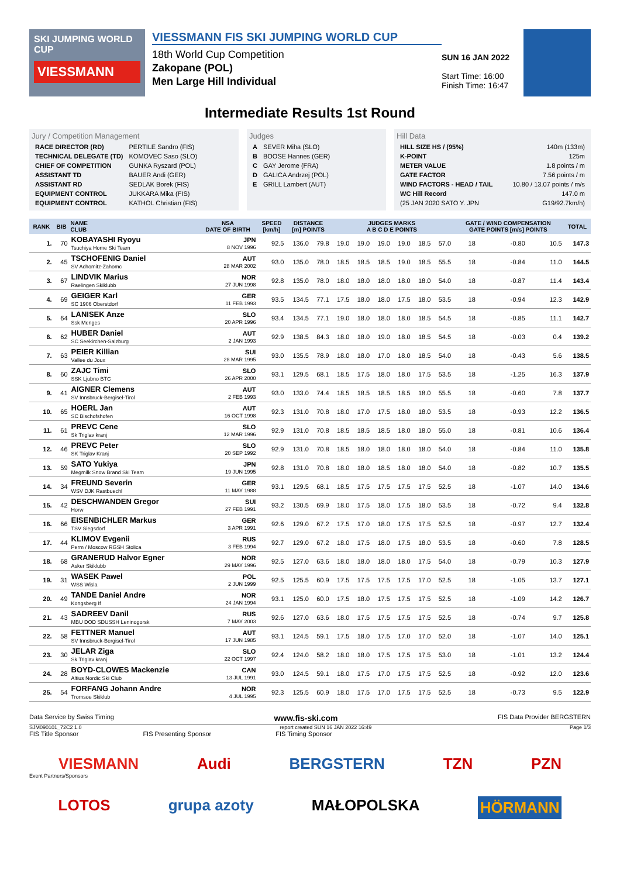SKI JUMPING WORLD CUP
VIESSMANN
VIESSMANN FIS SKI JUMPING WORLD CUP
18th World Cup Competition
Zakopane (POL)
Men Large Hill Individual
SUN 16 JAN 2022
Start Time: 16:00
Finish Time: 16:47
Intermediate Results 1st Round
Jury / Competition Management
| RACE DIRECTOR (RD) | PERTILE Sandro (FIS) |
| TECHNICAL DELEGATE (TD) | KOMOVEC Saso (SLO) |
| CHIEF OF COMPETITION | GUNKA Ryszard (POL) |
| ASSISTANT TD | BAUER Andi (GER) |
| ASSISTANT RD | SEDLAK Borek (FIS) |
| EQUIPMENT CONTROL | JUKKARA Mika (FIS) |
| EQUIPMENT CONTROL | KATHOL Christian (FIS) |
Judges
| A | SEVER Miha (SLO) |
| B | BOOSE Hannes (GER) |
| C | GAY Jerome (FRA) |
| D | GALICA Andrzej (POL) |
| E | GRILL Lambert (AUT) |
Hill Data
| HILL SIZE HS / (95%) | 140m (133m) |
| K-POINT | 125m |
| METER VALUE | 1.8 points / m |
| GATE FACTOR | 7.56 points / m |
| WIND FACTORS - HEAD / TAIL | 10.80 / 13.07 points / m/s |
| WC Hill Record | 147.0 m |
| (25 JAN 2020 SATO Y. JPN | G19/92.7km/h) |
| RANK | BIB | NAME CLUB | NSA DATE OF BIRTH | SPEED [km/h] | DISTANCE [m] POINTS | | JUDGES MARKS A B C D E POINTS | | | | | | GATE / WIND COMPENSATION GATE POINTS [m/s] POINTS | | | | TOTAL |
| --- | --- | --- | --- | --- | --- | --- | --- | --- | --- | --- | --- | --- | --- | --- | --- | --- | --- |
| 1. | 70 | KOBAYASHI Ryoyu Tsuchiya Home Ski Team | JPN 8 NOV 1996 | 92.5 | 136.0 | 79.8 | 19.0 | 19.0 | 19.0 | 19.0 | 18.5 | 57.0 | 18 | | -0.80 | 10.5 | 147.3 |
| 2. | 45 | TSCHOFENIG Daniel SV Achomitz-Zahomc | AUT 28 MAR 2002 | 93.0 | 135.0 | 78.0 | 18.5 | 18.5 | 18.5 | 19.0 | 18.5 | 55.5 | 18 | | -0.84 | 11.0 | 144.5 |
| 3. | 67 | LINDVIK Marius Raelingen Skiklubb | NOR 27 JUN 1998 | 92.8 | 135.0 | 78.0 | 18.0 | 18.0 | 18.0 | 18.0 | 18.0 | 54.0 | 18 | | -0.87 | 11.4 | 143.4 |
| 4. | 69 | GEIGER Karl SC 1906 Oberstdorf | GER 11 FEB 1993 | 93.5 | 134.5 | 77.1 | 17.5 | 18.0 | 18.0 | 17.5 | 18.0 | 53.5 | 18 | | -0.94 | 12.3 | 142.9 |
| 5. | 64 | LANISEK Anze Ssk Menges | SLO 20 APR 1996 | 93.4 | 134.5 | 77.1 | 19.0 | 18.0 | 18.0 | 18.0 | 18.5 | 54.5 | 18 | | -0.85 | 11.1 | 142.7 |
| 6. | 62 | HUBER Daniel SC Seekirchen-Salzburg | AUT 2 JAN 1993 | 92.9 | 138.5 | 84.3 | 18.0 | 18.0 | 19.0 | 18.0 | 18.5 | 54.5 | 18 | | -0.03 | 0.4 | 139.2 |
| 7. | 63 | PEIER Killian Vallee du Joux | SUI 28 MAR 1995 | 93.0 | 135.5 | 78.9 | 18.0 | 18.0 | 17.0 | 18.0 | 18.5 | 54.0 | 18 | | -0.43 | 5.6 | 138.5 |
| 8. | 60 | ZAJC Timi SSK Ljubno BTC | SLO 26 APR 2000 | 93.1 | 129.5 | 68.1 | 18.5 | 17.5 | 18.0 | 18.0 | 17.5 | 53.5 | 18 | | -1.25 | 16.3 | 137.9 |
| 9. | 41 | AIGNER Clemens SV Innsbruck-Bergisel-Tirol | AUT 2 FEB 1993 | 93.0 | 133.0 | 74.4 | 18.5 | 18.5 | 18.5 | 18.5 | 18.0 | 55.5 | 18 | | -0.60 | 7.8 | 137.7 |
| 10. | 65 | HOERL Jan SC Bischofshofen | AUT 16 OCT 1998 | 92.3 | 131.0 | 70.8 | 18.0 | 17.0 | 17.5 | 18.0 | 18.0 | 53.5 | 18 | | -0.93 | 12.2 | 136.5 |
| 11. | 61 | PREVC Cene Sk Triglav kranj | SLO 12 MAR 1996 | 92.9 | 131.0 | 70.8 | 18.5 | 18.5 | 18.5 | 18.0 | 18.0 | 55.0 | 18 | | -0.81 | 10.6 | 136.4 |
| 12. | 46 | PREVC Peter SK Triglav Kranj | SLO 20 SEP 1992 | 92.9 | 131.0 | 70.8 | 18.5 | 18.0 | 18.0 | 18.0 | 18.0 | 54.0 | 18 | | -0.84 | 11.0 | 135.8 |
| 13. | 59 | SATO Yukiya Megmilk Snow Brand Ski Team | JPN 19 JUN 1995 | 92.8 | 131.0 | 70.8 | 18.0 | 18.0 | 18.5 | 18.0 | 18.0 | 54.0 | 18 | | -0.82 | 10.7 | 135.5 |
| 14. | 34 | FREUND Severin WSV DJK Rastbuechl | GER 11 MAY 1988 | 93.1 | 129.5 | 68.1 | 18.5 | 17.5 | 17.5 | 17.5 | 17.5 | 52.5 | 18 | | -1.07 | 14.0 | 134.6 |
| 15. | 42 | DESCHWANDEN Gregor Horw | SUI 27 FEB 1991 | 93.2 | 130.5 | 69.9 | 18.0 | 17.5 | 18.0 | 17.5 | 18.0 | 53.5 | 18 | | -0.72 | 9.4 | 132.8 |
| 16. | 66 | EISENBICHLER Markus TSV Siegsdorf | GER 3 APR 1991 | 92.6 | 129.0 | 67.2 | 17.5 | 17.0 | 18.0 | 17.5 | 17.5 | 52.5 | 18 | | -0.97 | 12.7 | 132.4 |
| 17. | 44 | KLIMOV Evgenii Perm / Moscow RGSH Stolica | RUS 3 FEB 1994 | 92.7 | 129.0 | 67.2 | 18.0 | 17.5 | 18.0 | 17.5 | 18.0 | 53.5 | 18 | | -0.60 | 7.8 | 128.5 |
| 18. | 68 | GRANERUD Halvor Egner Asker Skiklubb | NOR 29 MAY 1996 | 92.5 | 127.0 | 63.6 | 18.0 | 18.0 | 18.0 | 18.0 | 17.5 | 54.0 | 18 | | -0.79 | 10.3 | 127.9 |
| 19. | 31 | WASEK Pawel WSS Wisla | POL 2 JUN 1999 | 92.5 | 125.5 | 60.9 | 17.5 | 17.5 | 17.5 | 17.5 | 17.0 | 52.5 | 18 | | -1.05 | 13.7 | 127.1 |
| 20. | 49 | TANDE Daniel Andre Kongsberg If | NOR 24 JAN 1994 | 93.1 | 125.0 | 60.0 | 17.5 | 18.0 | 17.5 | 17.5 | 17.5 | 52.5 | 18 | | -1.09 | 14.2 | 126.7 |
| 21. | 43 | SADREEV Danil MBU DOD SDUSSH Leninogorsk | RUS 7 MAY 2003 | 92.6 | 127.0 | 63.6 | 18.0 | 17.5 | 17.5 | 17.5 | 17.5 | 52.5 | 18 | | -0.74 | 9.7 | 125.8 |
| 22. | 58 | FETTNER Manuel SV Innsbruck-Bergisel-Tirol | AUT 17 JUN 1985 | 93.1 | 124.5 | 59.1 | 17.5 | 18.0 | 17.5 | 17.0 | 17.0 | 52.0 | 18 | | -1.07 | 14.0 | 125.1 |
| 23. | 30 | JELAR Ziga Sk Triglav kranj | SLO 22 OCT 1997 | 92.4 | 124.0 | 58.2 | 18.0 | 18.0 | 17.5 | 17.5 | 17.5 | 53.0 | 18 | | -1.01 | 13.2 | 124.4 |
| 24. | 28 | BOYD-CLOWES Mackenzie Altius Nordic Ski Club | CAN 13 JUL 1991 | 93.0 | 124.5 | 59.1 | 18.0 | 17.5 | 17.0 | 17.5 | 17.5 | 52.5 | 18 | | -0.92 | 12.0 | 123.6 |
| 25. | 54 | FORFANG Johann Andre Tromsoe Skiklub | NOR 4 JUL 1995 | 92.3 | 125.5 | 60.9 | 18.0 | 17.5 | 17.0 | 17.5 | 17.5 | 52.5 | 18 | | -0.73 | 9.5 | 122.9 |
Data Service by Swiss Timing www.fis-ski.com FIS Data Provider BERGSTERN
SJM090101_72C2 1.0 report created SUN 16 JAN 2022 16:49 Page 1/3
FIS Title Sponsor FIS Presenting Sponsor FIS Timing Sponsor
VIESMANN Audi BERGSTERN TZN PZN
Event Partners/Sponsors
LOTOS grupa azoty MAŁOPOLSKA HÖRMANN